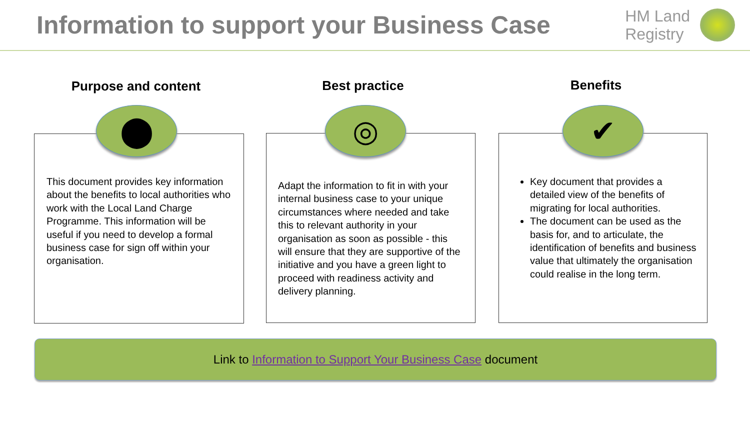Information to support your Business Case
HM Land
Registry
Purpose and content
⬤
This document provides key information about the benefits to local authorities who work with the Local Land Charge Programme. This information will be useful if you need to develop a formal business case for sign off within your organisation.
Best practice
◎
Adapt the information to fit in with your internal business case to your unique circumstances where needed and take this to relevant authority in your organisation as soon as possible - this will ensure that they are supportive of the initiative and you have a green light to proceed with readiness activity and delivery planning.
Benefits
✔
Key document that provides a detailed view of the benefits of migrating for local authorities.
The document can be used as the basis for, and to articulate, the identification of benefits and business value that ultimately the organisation could realise in the long term.
Link to Information to Support Your Business Case document